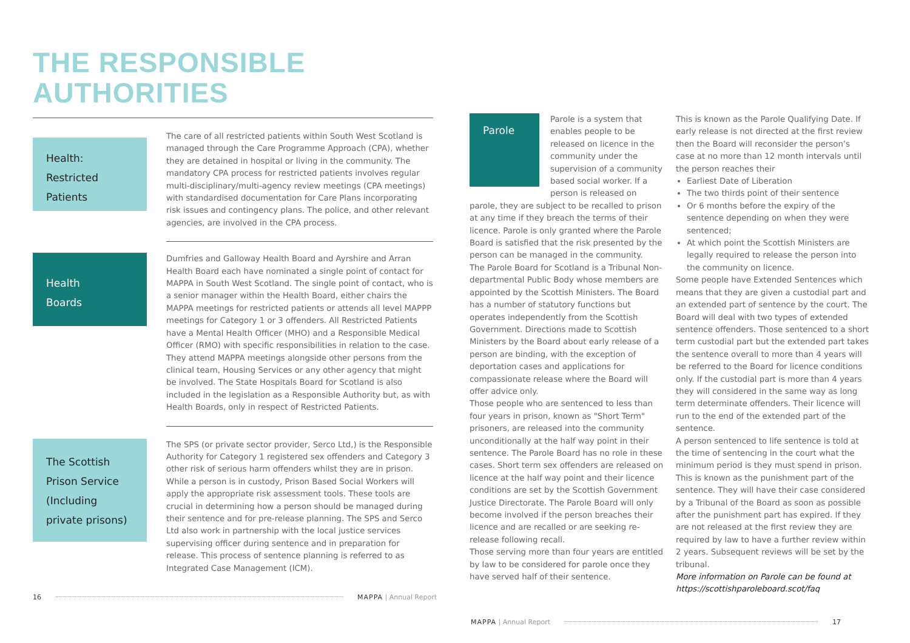THE RESPONSIBLE
AUTHORITIES
Health:
Restricted
Patients
The care of all restricted patients within South West Scotland is managed through the Care Programme Approach (CPA), whether they are detained in hospital or living in the community. The mandatory CPA process for restricted patients involves regular multi-disciplinary/multi-agency review meetings (CPA meetings) with standardised documentation for Care Plans incorporating risk issues and contingency plans. The police, and other relevant agencies, are involved in the CPA process.
Health
Boards
Dumfries and Galloway Health Board and Ayrshire and Arran Health Board each have nominated a single point of contact for MAPPA in South West Scotland. The single point of contact, who is a senior manager within the Health Board, either chairs the MAPPA meetings for restricted patients or attends all level MAPPP meetings for Category 1 or 3 offenders. All Restricted Patients have a Mental Health Officer (MHO) and a Responsible Medical Officer (RMO) with specific responsibilities in relation to the case. They attend MAPPA meetings alongside other persons from the clinical team, Housing Services or any other agency that might be involved. The State Hospitals Board for Scotland is also included in the legislation as a Responsible Authority but, as with Health Boards, only in respect of Restricted Patients.
The Scottish Prison Service (Including private prisons)
The SPS (or private sector provider, Serco Ltd,) is the Responsible Authority for Category 1 registered sex offenders and Category 3 other risk of serious harm offenders whilst they are in prison. While a person is in custody, Prison Based Social Workers will apply the appropriate risk assessment tools. These tools are crucial in determining how a person should be managed during their sentence and for pre-release planning. The SPS and Serco Ltd also work in partnership with the local justice services supervising officer during sentence and in preparation for release. This process of sentence planning is referred to as Integrated Case Management (ICM).
16 MAPPA | Annual Report
Parole
Parole is a system that enables people to be released on licence in the community under the supervision of a community based social worker. If a person is released on parole, they are subject to be recalled to prison at any time if they breach the terms of their licence. Parole is only granted where the Parole Board is satisfied that the risk presented by the person can be managed in the community.
The Parole Board for Scotland is a Tribunal Non-departmental Public Body whose members are appointed by the Scottish Ministers. The Board has a number of statutory functions but operates independently from the Scottish Government. Directions made to Scottish Ministers by the Board about early release of a person are binding, with the exception of deportation cases and applications for compassionate release where the Board will offer advice only.
Those people who are sentenced to less than four years in prison, known as "Short Term" prisoners, are released into the community unconditionally at the half way point in their sentence. The Parole Board has no role in these cases. Short term sex offenders are released on licence at the half way point and their licence conditions are set by the Scottish Government Justice Directorate. The Parole Board will only become involved if the person breaches their licence and are recalled or are seeking re-release following recall.
Those serving more than four years are entitled by law to be considered for parole once they have served half of their sentence.
This is known as the Parole Qualifying Date. If early release is not directed at the first review then the Board will reconsider the person’s case at no more than 12 month intervals until the person reaches their
Earliest Date of Liberation
The two thirds point of their sentence
Or 6 months before the expiry of the sentence depending on when they were sentenced;
At which point the Scottish Ministers are legally required to release the person into the community on licence.
Some people have Extended Sentences which means that they are given a custodial part and an extended part of sentence by the court. The Board will deal with two types of extended sentence offenders. Those sentenced to a short term custodial part but the extended part takes the sentence overall to more than 4 years will be referred to the Board for licence conditions only. If the custodial part is more than 4 years they will considered in the same way as long term determinate offenders. Their licence will run to the end of the extended part of the sentence.
A person sentenced to life sentence is told at the time of sentencing in the court what the minimum period is they must spend in prison. This is known as the punishment part of the sentence. They will have their case considered by a Tribunal of the Board as soon as possible after the punishment part has expired. If they are not released at the first review they are required by law to have a further review within 2 years. Subsequent reviews will be set by the tribunal.
More information on Parole can be found at https://scottishparoleboard.scot/faq
MAPPA | Annual Report 17